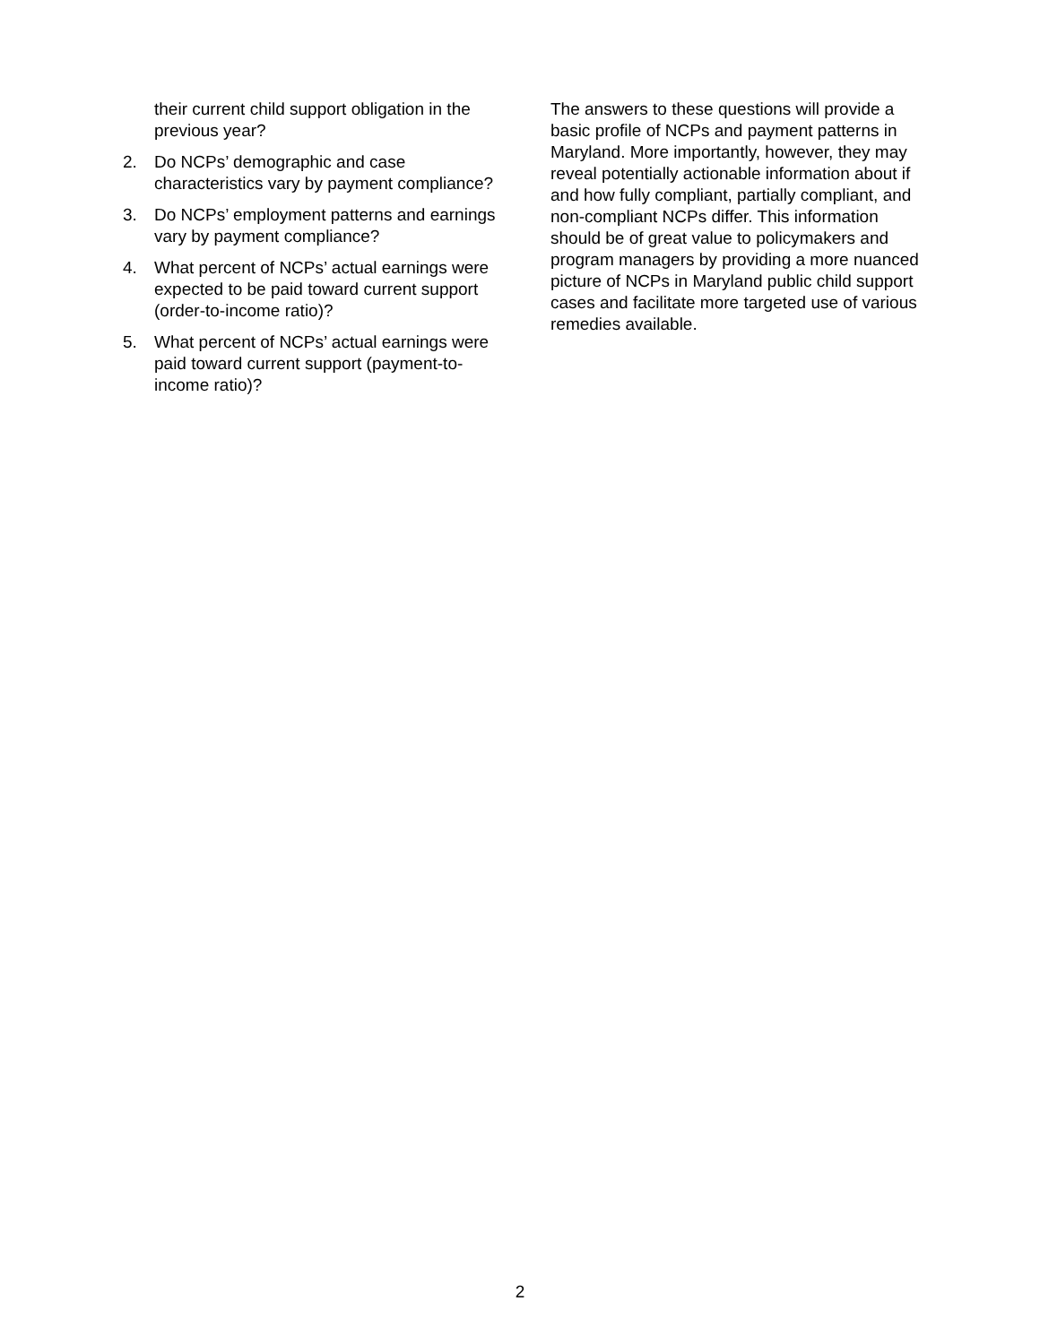their current child support obligation in the previous year?
2. Do NCPs’ demographic and case characteristics vary by payment compliance?
3. Do NCPs’ employment patterns and earnings vary by payment compliance?
4. What percent of NCPs’ actual earnings were expected to be paid toward current support (order-to-income ratio)?
5. What percent of NCPs’ actual earnings were paid toward current support (payment-to-income ratio)?
The answers to these questions will provide a basic profile of NCPs and payment patterns in Maryland. More importantly, however, they may reveal potentially actionable information about if and how fully compliant, partially compliant, and non-compliant NCPs differ. This information should be of great value to policymakers and program managers by providing a more nuanced picture of NCPs in Maryland public child support cases and facilitate more targeted use of various remedies available.
2